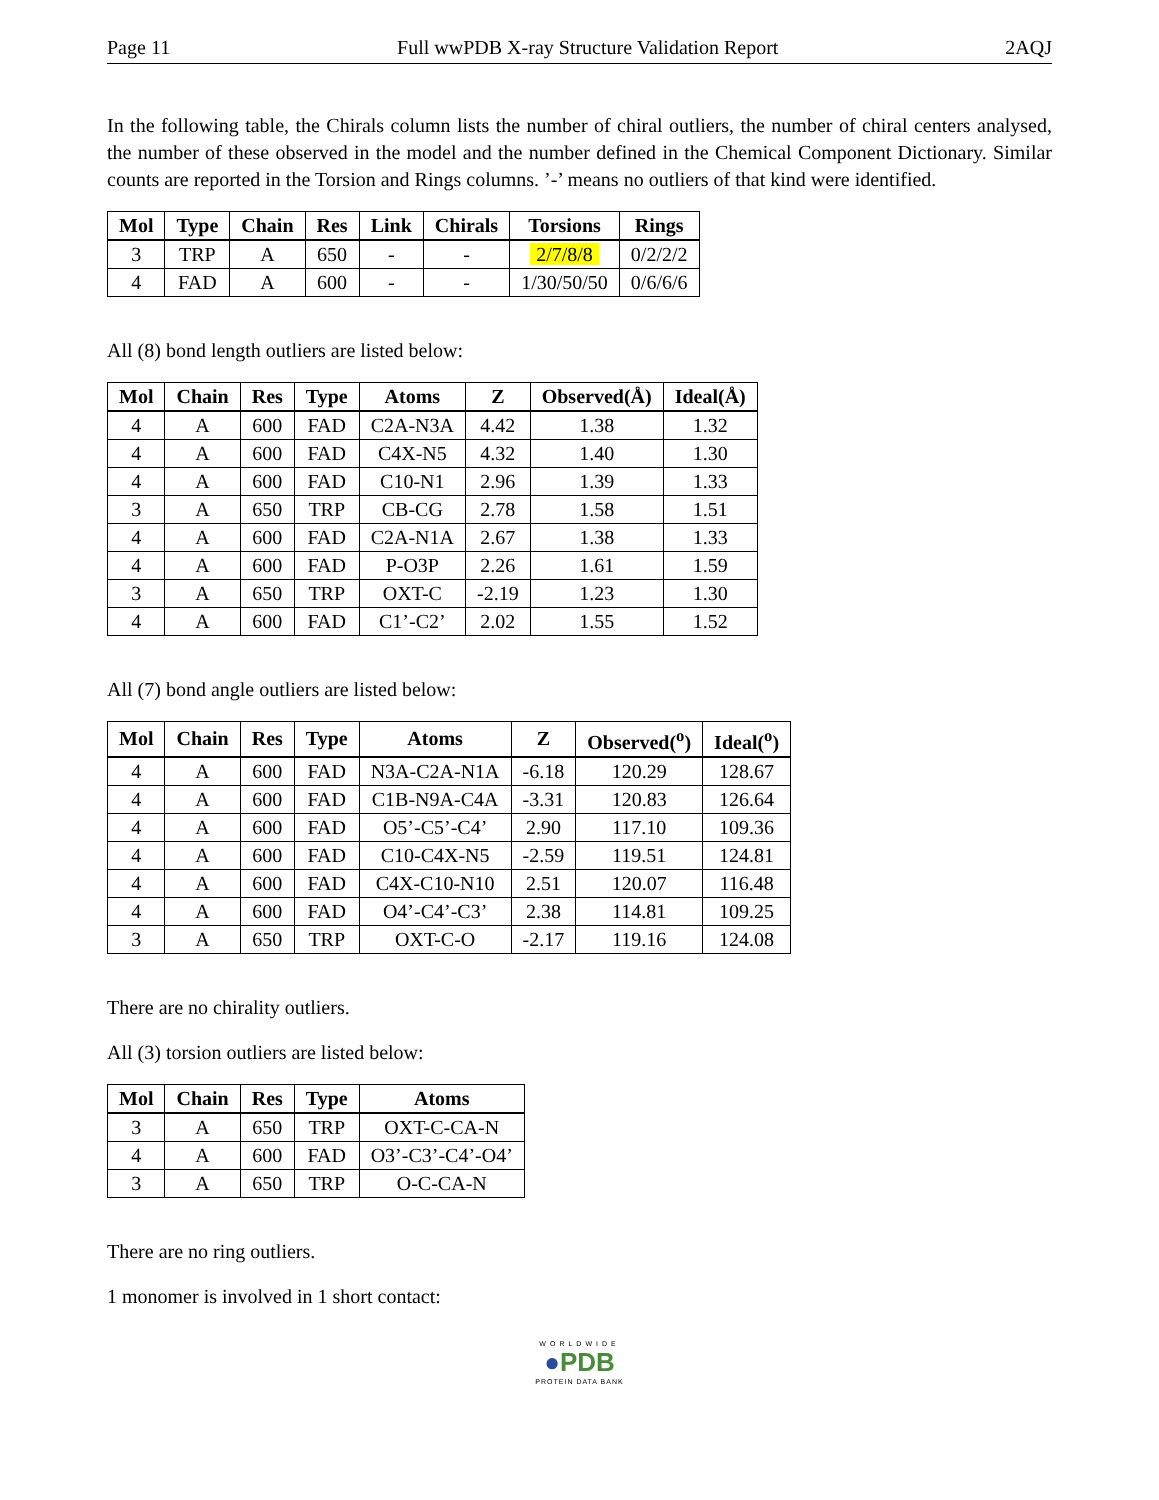Page 11 Full wwPDB X-ray Structure Validation Report 2AQJ
In the following table, the Chirals column lists the number of chiral outliers, the number of chiral centers analysed, the number of these observed in the model and the number defined in the Chemical Component Dictionary. Similar counts are reported in the Torsion and Rings columns. ’-’ means no outliers of that kind were identified.
| Mol | Type | Chain | Res | Link | Chirals | Torsions | Rings |
| --- | --- | --- | --- | --- | --- | --- | --- |
| 3 | TRP | A | 650 | - | - | 2/7/8/8 | 0/2/2/2 |
| 4 | FAD | A | 600 | - | - | 1/30/50/50 | 0/6/6/6 |
All (8) bond length outliers are listed below:
| Mol | Chain | Res | Type | Atoms | Z | Observed(Å) | Ideal(Å) |
| --- | --- | --- | --- | --- | --- | --- | --- |
| 4 | A | 600 | FAD | C2A-N3A | 4.42 | 1.38 | 1.32 |
| 4 | A | 600 | FAD | C4X-N5 | 4.32 | 1.40 | 1.30 |
| 4 | A | 600 | FAD | C10-N1 | 2.96 | 1.39 | 1.33 |
| 3 | A | 650 | TRP | CB-CG | 2.78 | 1.58 | 1.51 |
| 4 | A | 600 | FAD | C2A-N1A | 2.67 | 1.38 | 1.33 |
| 4 | A | 600 | FAD | P-O3P | 2.26 | 1.61 | 1.59 |
| 3 | A | 650 | TRP | OXT-C | -2.19 | 1.23 | 1.30 |
| 4 | A | 600 | FAD | C1’-C2’ | 2.02 | 1.55 | 1.52 |
All (7) bond angle outliers are listed below:
| Mol | Chain | Res | Type | Atoms | Z | Observed(<sup>o</sup>) | Ideal(<sup>o</sup>) |
| --- | --- | --- | --- | --- | --- | --- | --- |
| 4 | A | 600 | FAD | N3A-C2A-N1A | -6.18 | 120.29 | 128.67 |
| 4 | A | 600 | FAD | C1B-N9A-C4A | -3.31 | 120.83 | 126.64 |
| 4 | A | 600 | FAD | O5’-C5’-C4’ | 2.90 | 117.10 | 109.36 |
| 4 | A | 600 | FAD | C10-C4X-N5 | -2.59 | 119.51 | 124.81 |
| 4 | A | 600 | FAD | C4X-C10-N10 | 2.51 | 120.07 | 116.48 |
| 4 | A | 600 | FAD | O4’-C4’-C3’ | 2.38 | 114.81 | 109.25 |
| 3 | A | 650 | TRP | OXT-C-O | -2.17 | 119.16 | 124.08 |
There are no chirality outliers.
All (3) torsion outliers are listed below:
| Mol | Chain | Res | Type | Atoms |
| --- | --- | --- | --- | --- |
| 3 | A | 650 | TRP | OXT-C-CA-N |
| 4 | A | 600 | FAD | O3’-C3’-C4’-O4’ |
| 3 | A | 650 | TRP | O-C-CA-N |
There are no ring outliers.
1 monomer is involved in 1 short contact:
WORLDWIDE
●PDB
PROTEIN DATA BANK